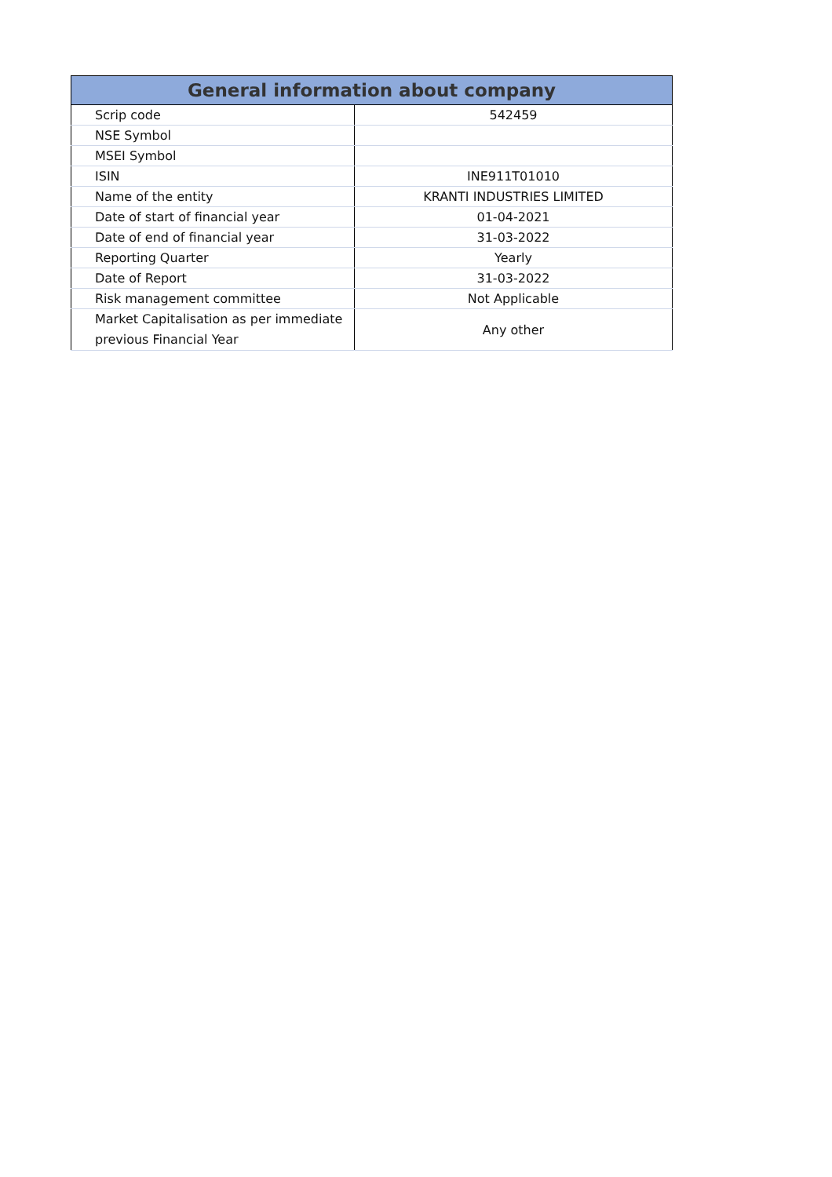| General information about company | |
| --- | --- |
| Scrip code | 542459 |
| NSE Symbol | |
| MSEI Symbol | |
| ISIN | INE911T01010 |
| Name of the entity | KRANTI INDUSTRIES LIMITED |
| Date of start of financial year | 01-04-2021 |
| Date of end of financial year | 31-03-2022 |
| Reporting Quarter | Yearly |
| Date of Report | 31-03-2022 |
| Risk management committee | Not Applicable |
| Market Capitalisation as per immediate previous Financial Year | Any other |